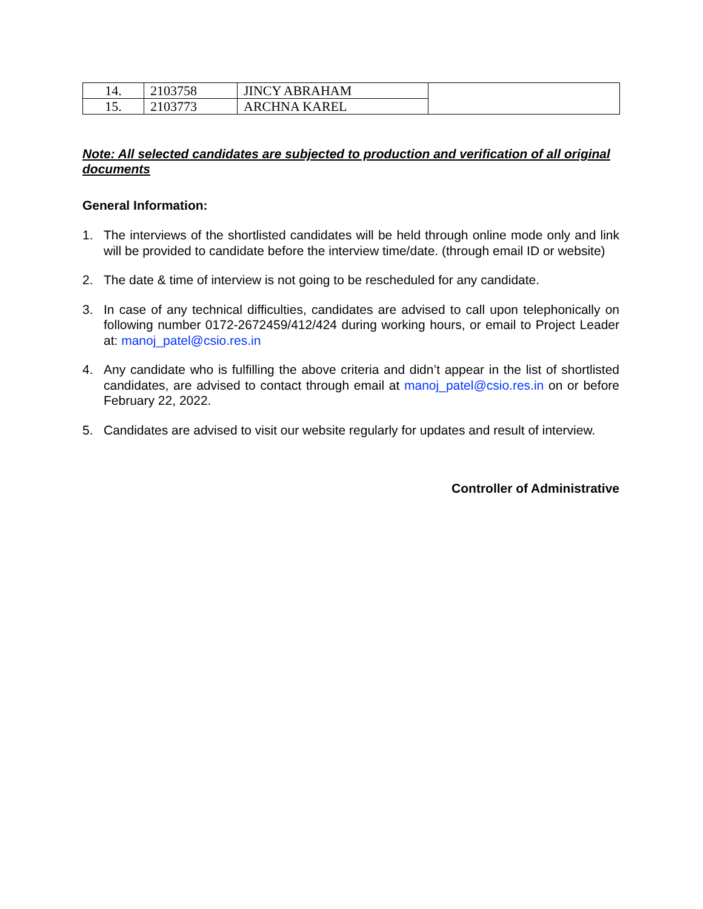| 14. | 2103758 | JINCY ABRAHAM | |
| 15. | 2103773 | ARCHNA KAREL | |
Note: All selected candidates are subjected to production and verification of all original documents
General Information:
1. The interviews of the shortlisted candidates will be held through online mode only and link will be provided to candidate before the interview time/date. (through email ID or website)
2. The date & time of interview is not going to be rescheduled for any candidate.
3. In case of any technical difficulties, candidates are advised to call upon telephonically on following number 0172-2672459/412/424 during working hours, or email to Project Leader at: manoj_patel@csio.res.in
4. Any candidate who is fulfilling the above criteria and didn’t appear in the list of shortlisted candidates, are advised to contact through email at manoj_patel@csio.res.in on or before February 22, 2022.
5. Candidates are advised to visit our website regularly for updates and result of interview.
Controller of Administrative